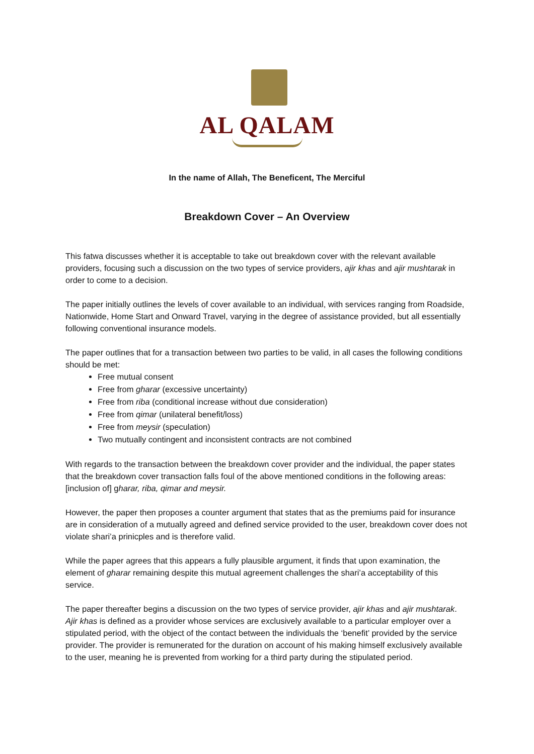AL QALAM
In the name of Allah, The Beneficent, The Merciful
Breakdown Cover – An Overview
This fatwa discusses whether it is acceptable to take out breakdown cover with the relevant available providers, focusing such a discussion on the two types of service providers, ajir khas and ajir mushtarak in order to come to a decision.
The paper initially outlines the levels of cover available to an individual, with services ranging from Roadside, Nationwide, Home Start and Onward Travel, varying in the degree of assistance provided, but all essentially following conventional insurance models.
The paper outlines that for a transaction between two parties to be valid, in all cases the following conditions should be met:
Free mutual consent
Free from gharar (excessive uncertainty)
Free from riba (conditional increase without due consideration)
Free from qimar (unilateral benefit/loss)
Free from meysir (speculation)
Two mutually contingent and inconsistent contracts are not combined
With regards to the transaction between the breakdown cover provider and the individual, the paper states that the breakdown cover transaction falls foul of the above mentioned conditions in the following areas: [inclusion of] gharar, riba, qimar and meysir.
However, the paper then proposes a counter argument that states that as the premiums paid for insurance are in consideration of a mutually agreed and defined service provided to the user, breakdown cover does not violate shari’a prinicples and is therefore valid.
While the paper agrees that this appears a fully plausible argument, it finds that upon examination, the element of gharar remaining despite this mutual agreement challenges the shari’a acceptability of this service.
The paper thereafter begins a discussion on the two types of service provider, ajir khas and ajir mushtarak. Ajir khas is defined as a provider whose services are exclusively available to a particular employer over a stipulated period, with the object of the contact between the individuals the ‘benefit’ provided by the service provider. The provider is remunerated for the duration on account of his making himself exclusively available to the user, meaning he is prevented from working for a third party during the stipulated period.